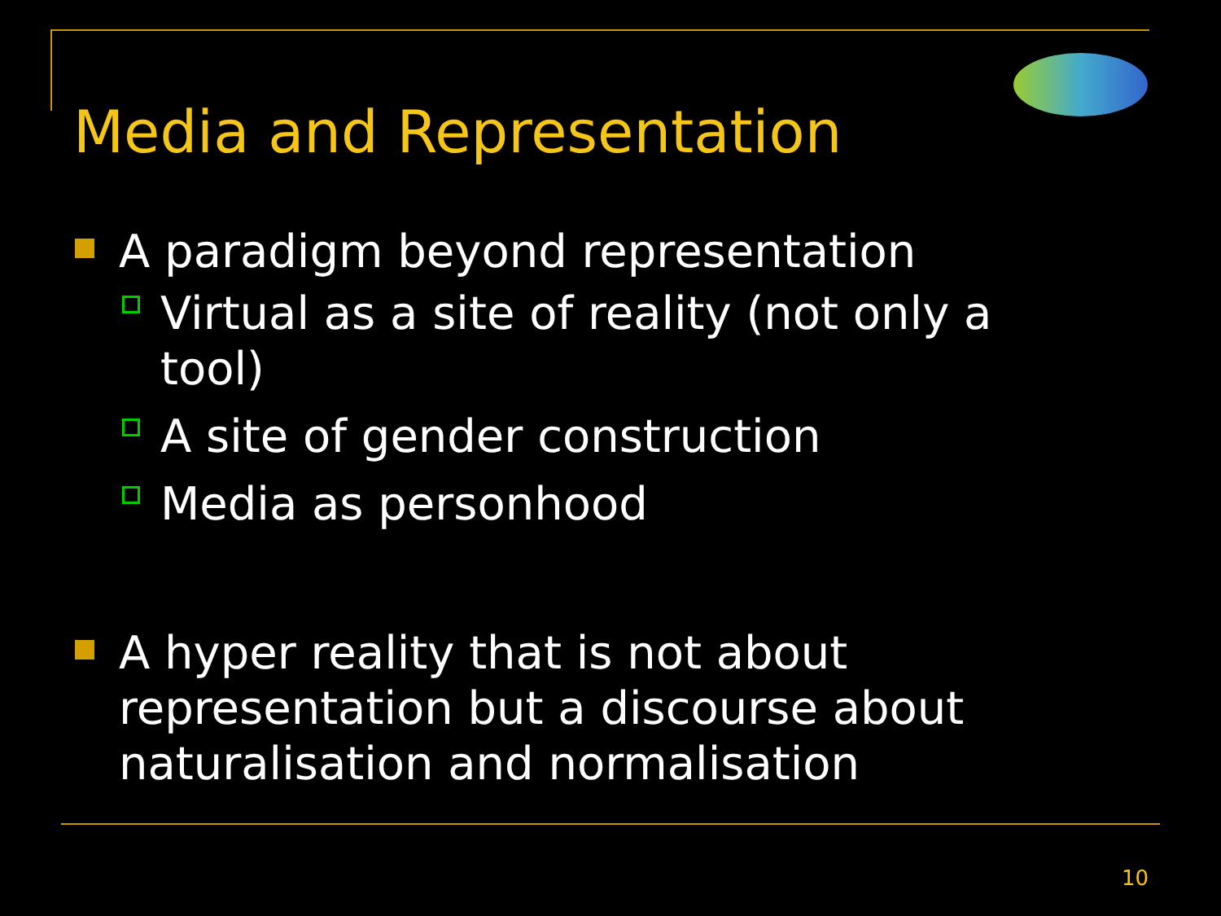Media and Representation
A paradigm beyond representation
Virtual as a site of reality (not only a tool)
A site of gender construction
Media as personhood
A hyper reality that is not about representation but a discourse about naturalisation and normalisation
10